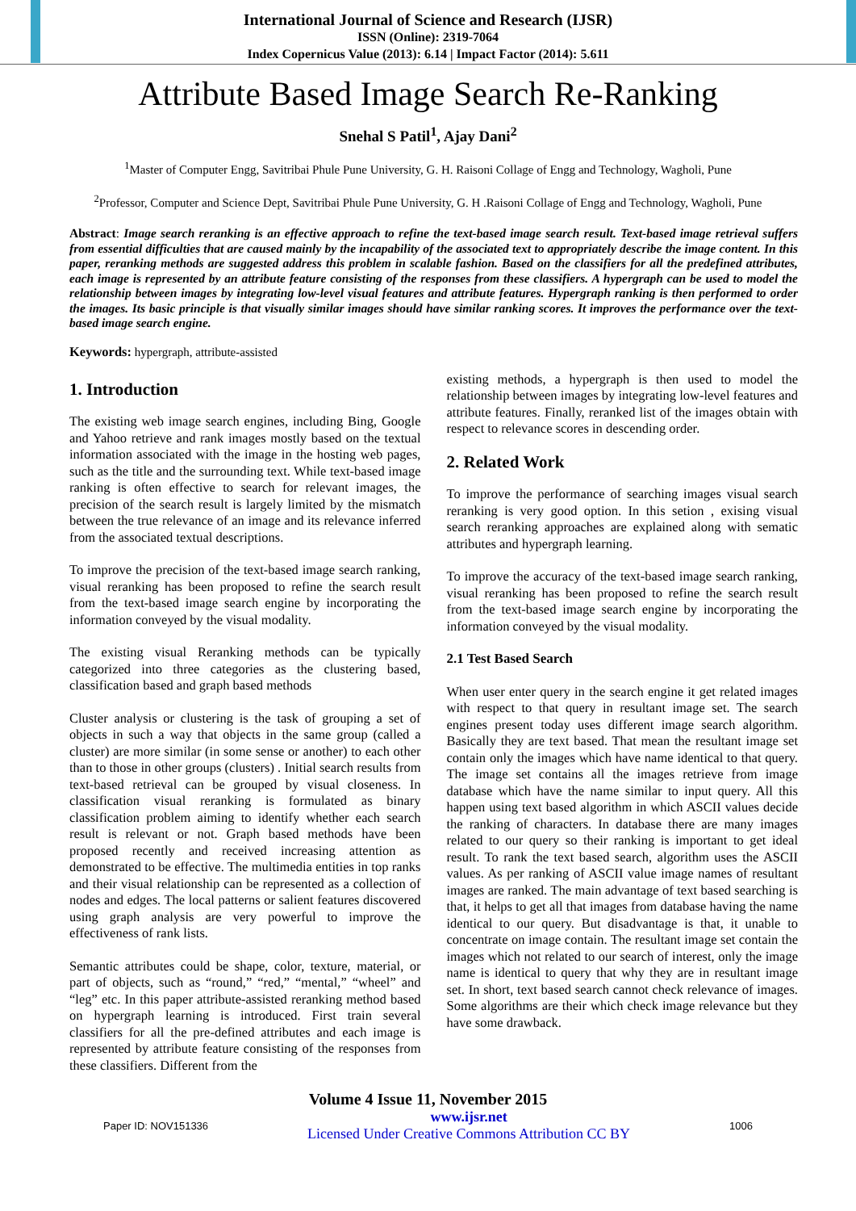International Journal of Science and Research (IJSR)
ISSN (Online): 2319-7064
Index Copernicus Value (2013): 6.14 | Impact Factor (2014): 5.611
Attribute Based Image Search Re-Ranking
Snehal S Patil<sup>1</sup>, Ajay Dani<sup>2</sup>
<sup>1</sup> Master of Computer Engg, Savitribai Phule Pune University, G. H. Raisoni Collage of Engg and Technology, Wagholi, Pune
<sup>2</sup> Professor, Computer and Science Dept, Savitribai Phule Pune University, G. H .Raisoni Collage of Engg and Technology, Wagholi, Pune
Abstract: Image search reranking is an effective approach to refine the text-based image search result. Text-based image retrieval suffers from essential difficulties that are caused mainly by the incapability of the associated text to appropriately describe the image content. In this paper, reranking methods are suggested address this problem in scalable fashion. Based on the classifiers for all the predefined attributes, each image is represented by an attribute feature consisting of the responses from these classifiers. A hypergraph can be used to model the relationship between images by integrating low-level visual features and attribute features. Hypergraph ranking is then performed to order the images. Its basic principle is that visually similar images should have similar ranking scores. It improves the performance over the text-based image search engine.
Keywords: hypergraph, attribute-assisted
1. Introduction
The existing web image search engines, including Bing, Google and Yahoo retrieve and rank images mostly based on the textual information associated with the image in the hosting web pages, such as the title and the surrounding text. While text-based image ranking is often effective to search for relevant images, the precision of the search result is largely limited by the mismatch between the true relevance of an image and its relevance inferred from the associated textual descriptions.
To improve the precision of the text-based image search ranking, visual reranking has been proposed to refine the search result from the text-based image search engine by incorporating the information conveyed by the visual modality.
The existing visual Reranking methods can be typically categorized into three categories as the clustering based, classification based and graph based methods
Cluster analysis or clustering is the task of grouping a set of objects in such a way that objects in the same group (called a cluster) are more similar (in some sense or another) to each other than to those in other groups (clusters) . Initial search results from text-based retrieval can be grouped by visual closeness. In classification visual reranking is formulated as binary classification problem aiming to identify whether each search result is relevant or not. Graph based methods have been proposed recently and received increasing attention as demonstrated to be effective. The multimedia entities in top ranks and their visual relationship can be represented as a collection of nodes and edges. The local patterns or salient features discovered using graph analysis are very powerful to improve the effectiveness of rank lists.
Semantic attributes could be shape, color, texture, material, or part of objects, such as “round,” “red,” “mental,” “wheel” and “leg” etc. In this paper attribute-assisted reranking method based on hypergraph learning is introduced. First train several classifiers for all the pre-defined attributes and each image is represented by attribute feature consisting of the responses from these classifiers. Different from the
existing methods, a hypergraph is then used to model the relationship between images by integrating low-level features and attribute features. Finally, reranked list of the images obtain with respect to relevance scores in descending order.
2. Related Work
To improve the performance of searching images visual search reranking is very good option. In this setion , exising visual search reranking approaches are explained along with sematic attributes and hypergraph learning.
To improve the accuracy of the text-based image search ranking, visual reranking has been proposed to refine the search result from the text-based image search engine by incorporating the information conveyed by the visual modality.
2.1 Test Based Search
When user enter query in the search engine it get related images with respect to that query in resultant image set. The search engines present today uses different image search algorithm. Basically they are text based. That mean the resultant image set contain only the images which have name identical to that query. The image set contains all the images retrieve from image database which have the name similar to input query. All this happen using text based algorithm in which ASCII values decide the ranking of characters. In database there are many images related to our query so their ranking is important to get ideal result. To rank the text based search, algorithm uses the ASCII values. As per ranking of ASCII value image names of resultant images are ranked. The main advantage of text based searching is that, it helps to get all that images from database having the name identical to our query. But disadvantage is that, it unable to concentrate on image contain. The resultant image set contain the images which not related to our search of interest, only the image name is identical to query that why they are in resultant image set. In short, text based search cannot check relevance of images. Some algorithms are their which check image relevance but they have some drawback.
Volume 4 Issue 11, November 2015
Paper ID: NOV151336 www.ijsr.net
Licensed Under Creative Commons Attribution CC BY 1006